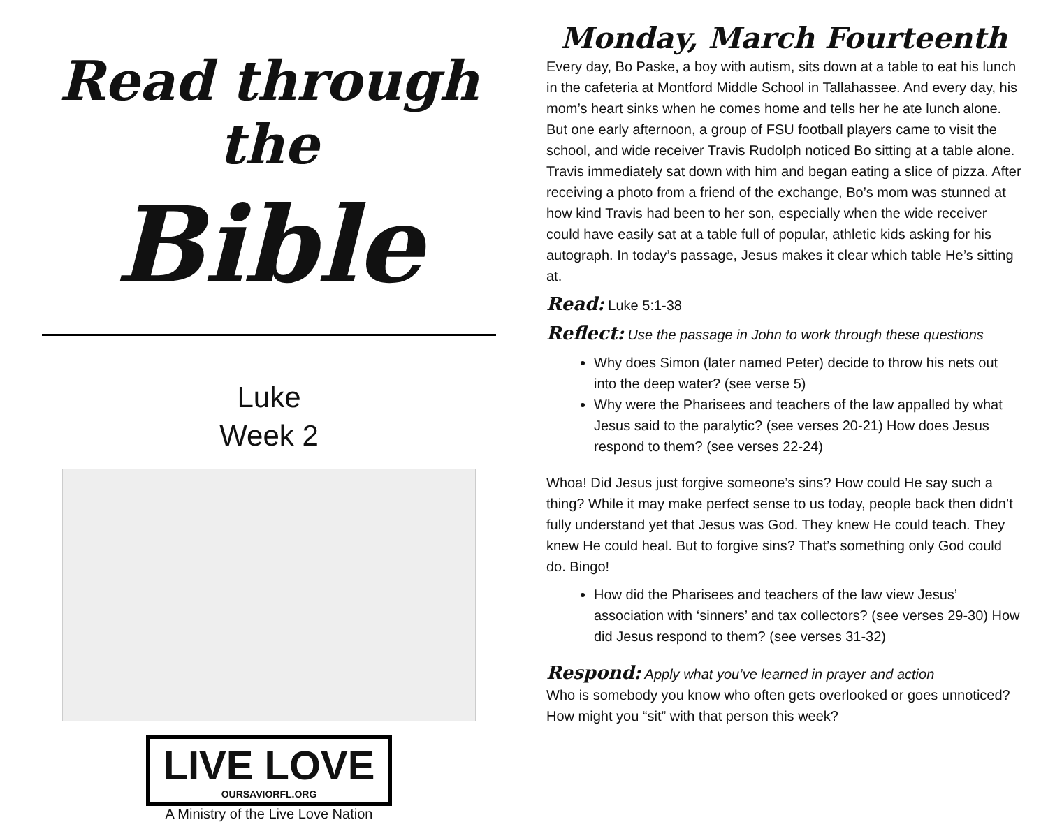Read through the
Bible
Luke
Week 2
LIVE LOVE OURSAVIORFL.ORG
A Ministry of the Live Love Nation
Monday, March Fourteenth
Every day, Bo Paske, a boy with autism, sits down at a table to eat his lunch in the cafeteria at Montford Middle School in Tallahassee. And every day, his mom’s heart sinks when he comes home and tells her he ate lunch alone. But one early afternoon, a group of FSU football players came to visit the school, and wide receiver Travis Rudolph noticed Bo sitting at a table alone. Travis immediately sat down with him and began eating a slice of pizza. After receiving a photo from a friend of the exchange, Bo’s mom was stunned at how kind Travis had been to her son, especially when the wide receiver could have easily sat at a table full of popular, athletic kids asking for his autograph. In today’s passage, Jesus makes it clear which table He’s sitting at.
Read: Luke 5:1-38
Reflect: Use the passage in John to work through these questions
Why does Simon (later named Peter) decide to throw his nets out into the deep water? (see verse 5)
Why were the Pharisees and teachers of the law appalled by what Jesus said to the paralytic? (see verses 20-21) How does Jesus respond to them? (see verses 22-24)
Whoa! Did Jesus just forgive someone’s sins? How could He say such a thing? While it may make perfect sense to us today, people back then didn’t fully understand yet that Jesus was God. They knew He could teach. They knew He could heal. But to forgive sins? That’s something only God could do. Bingo!
How did the Pharisees and teachers of the law view Jesus’ association with ‘sinners’ and tax collectors? (see verses 29-30) How did Jesus respond to them? (see verses 31-32)
Respond: Apply what you’ve learned in prayer and action
Who is somebody you know who often gets overlooked or goes unnoticed? How might you “sit” with that person this week?